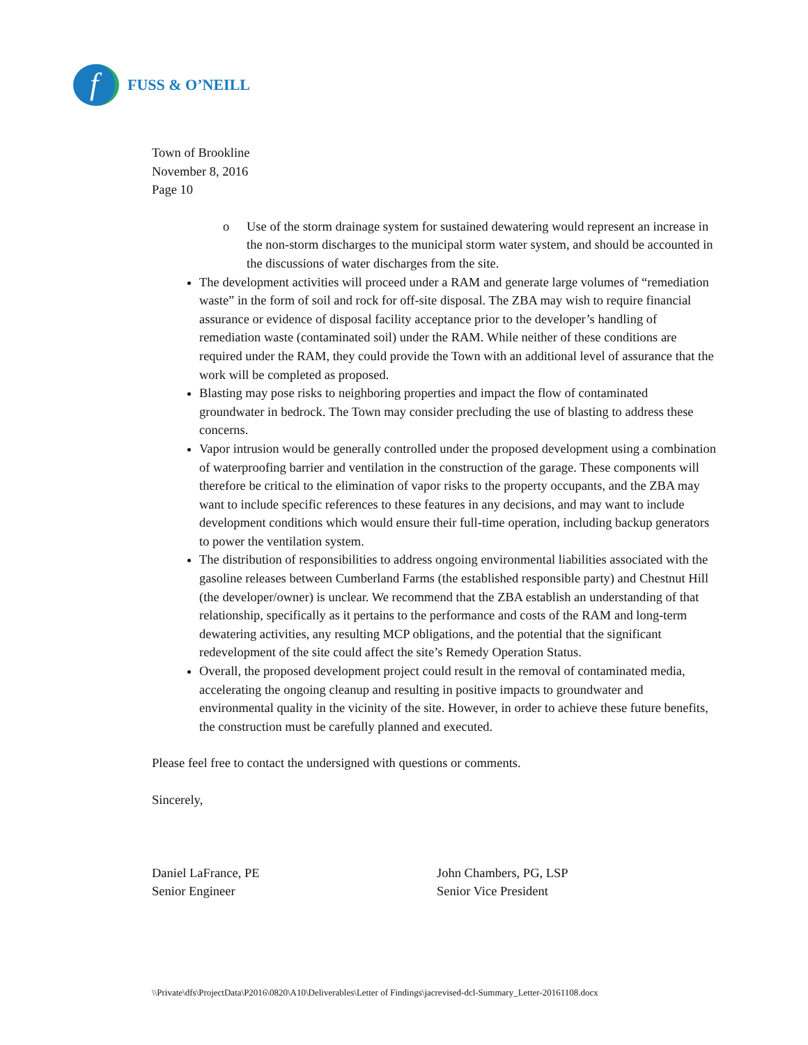f
FUSS & O’NEILL
Town of Brookline
November 8, 2016
Page 10
o Use of the storm drainage system for sustained dewatering would represent an increase in the non-storm discharges to the municipal storm water system, and should be accounted in the discussions of water discharges from the site.
The development activities will proceed under a RAM and generate large volumes of “remediation waste” in the form of soil and rock for off-site disposal. The ZBA may wish to require financial assurance or evidence of disposal facility acceptance prior to the developer’s handling of remediation waste (contaminated soil) under the RAM. While neither of these conditions are required under the RAM, they could provide the Town with an additional level of assurance that the work will be completed as proposed.
Blasting may pose risks to neighboring properties and impact the flow of contaminated groundwater in bedrock. The Town may consider precluding the use of blasting to address these concerns.
Vapor intrusion would be generally controlled under the proposed development using a combination of waterproofing barrier and ventilation in the construction of the garage. These components will therefore be critical to the elimination of vapor risks to the property occupants, and the ZBA may want to include specific references to these features in any decisions, and may want to include development conditions which would ensure their full-time operation, including backup generators to power the ventilation system.
The distribution of responsibilities to address ongoing environmental liabilities associated with the gasoline releases between Cumberland Farms (the established responsible party) and Chestnut Hill (the developer/owner) is unclear. We recommend that the ZBA establish an understanding of that relationship, specifically as it pertains to the performance and costs of the RAM and long-term dewatering activities, any resulting MCP obligations, and the potential that the significant redevelopment of the site could affect the site’s Remedy Operation Status.
Overall, the proposed development project could result in the removal of contaminated media, accelerating the ongoing cleanup and resulting in positive impacts to groundwater and environmental quality in the vicinity of the site. However, in order to achieve these future benefits, the construction must be carefully planned and executed.
Please feel free to contact the undersigned with questions or comments.
Sincerely,
Daniel LaFrance, PE
Senior Engineer
John Chambers, PG, LSP
Senior Vice President
\\Private\dfs\ProjectData\P2016\0820\A10\Deliverables\Letter of Findings\jacrevised-dcl-Summary_Letter-20161108.docx